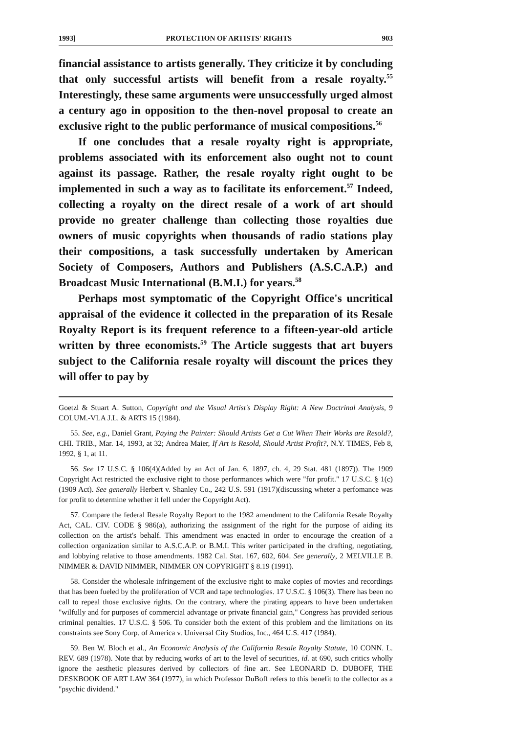1993] PROTECTION OF ARTISTS' RIGHTS 903
financial assistance to artists generally. They criticize it by concluding that only successful artists will benefit from a resale royalty.<sup>55</sup> Interestingly, these same arguments were unsuccessfully urged almost a century ago in opposition to the then-novel proposal to create an exclusive right to the public performance of musical compositions.<sup>56</sup>
If one concludes that a resale royalty right is appropriate, problems associated with its enforcement also ought not to count against its passage. Rather, the resale royalty right ought to be implemented in such a way as to facilitate its enforcement.<sup>57</sup> Indeed, collecting a royalty on the direct resale of a work of art should provide no greater challenge than collecting those royalties due owners of music copyrights when thousands of radio stations play their compositions, a task successfully undertaken by American Society of Composers, Authors and Publishers (A.S.C.A.P.) and Broadcast Music International (B.M.I.) for years.<sup>58</sup>
Perhaps most symptomatic of the Copyright Office's uncritical appraisal of the evidence it collected in the preparation of its Resale Royalty Report is its frequent reference to a fifteen-year-old article written by three economists.<sup>59</sup> The Article suggests that art buyers subject to the California resale royalty will discount the prices they will offer to pay by
Goetzl & Stuart A. Sutton, Copyright and the Visual Artist's Display Right: A New Doctrinal Analysis, 9 COLUM.-VLA J.L. & ARTS 15 (1984).
55. See, e.g., Daniel Grant, Paying the Painter: Should Artists Get a Cut When Their Works are Resold?, CHI. TRIB., Mar. 14, 1993, at 32; Andrea Maier, If Art is Resold, Should Artist Profit?, N.Y. TIMES, Feb 8, 1992, § 1, at 11.
56. See 17 U.S.C. § 106(4)(Added by an Act of Jan. 6, 1897, ch. 4, 29 Stat. 481 (1897)). The 1909 Copyright Act restricted the exclusive right to those performances which were "for profit." 17 U.S.C. § 1(c) (1909 Act). See generally Herbert v. Shanley Co., 242 U.S. 591 (1917)(discussing wheter a perfomance was for profit to determine whether it fell under the Copyright Act).
57. Compare the federal Resale Royalty Report to the 1982 amendment to the California Resale Royalty Act, CAL. CIV. CODE § 986(a), authorizing the assignment of the right for the purpose of aiding its collection on the artist's behalf. This amendment was enacted in order to encourage the creation of a collection organization similar to A.S.C.A.P. or B.M.I. This writer participated in the drafting, negotiating, and lobbying relative to those amendments. 1982 Cal. Stat. 167, 602, 604. See generally, 2 MELVILLE B. NIMMER & DAVID NIMMER, NIMMER ON COPYRIGHT § 8.19 (1991).
58. Consider the wholesale infringement of the exclusive right to make copies of movies and recordings that has been fueled by the proliferation of VCR and tape technologies. 17 U.S.C. § 106(3). There has been no call to repeal those exclusive rights. On the contrary, where the pirating appears to have been undertaken "wilfully and for purposes of commercial advantage or private financial gain," Congress has provided serious criminal penalties. 17 U.S.C. § 506. To consider both the extent of this problem and the limitations on its constraints see Sony Corp. of America v. Universal City Studios, Inc., 464 U.S. 417 (1984).
59. Ben W. Bloch et al., An Economic Analysis of the California Resale Royalty Statute, 10 CONN. L. REV. 689 (1978). Note that by reducing works of art to the level of securities, id. at 690, such critics wholly ignore the aesthetic pleasures derived by collectors of fine art. See LEONARD D. DUBOFF, THE DESKBOOK OF ART LAW 364 (1977), in which Professor DuBoff refers to this benefit to the collector as a "psychic dividend."